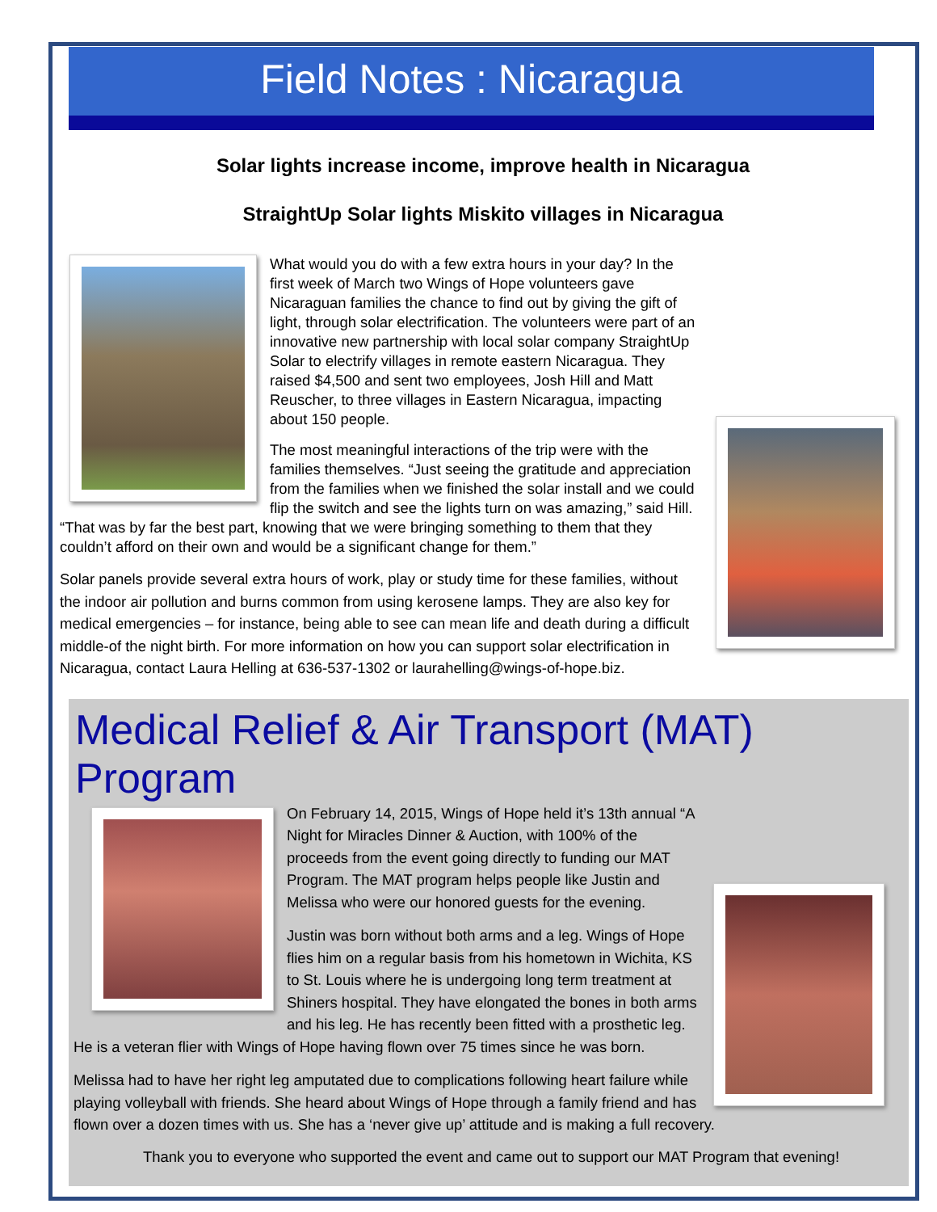Field Notes : Nicaragua
Solar lights increase income, improve health in Nicaragua
StraightUp Solar lights Miskito villages in Nicaragua
What would you do with a few extra hours in your day? In the first week of March two Wings of Hope volunteers gave Nicaraguan families the chance to find out by giving the gift of light, through solar electrification. The volunteers were part of an innovative new partnership with local solar company StraightUp Solar to electrify villages in remote eastern Nicaragua. They raised $4,500 and sent two employees, Josh Hill and Matt Reuscher, to three villages in Eastern Nicaragua, impacting about 150 people.
The most meaningful interactions of the trip were with the families themselves. “Just seeing the gratitude and appreciation from the families when we finished the solar install and we could flip the switch and see the lights turn on was amazing,” said Hill. “That was by far the best part, knowing that we were bringing something to them that they couldn’t afford on their own and would be a significant change for them.”
Solar panels provide several extra hours of work, play or study time for these families, without the indoor air pollution and burns common from using kerosene lamps. They are also key for medical emergencies – for instance, being able to see can mean life and death during a difficult middle-of the night birth. For more information on how you can support solar electrification in Nicaragua, contact Laura Helling at 636-537-1302 or laurahelling@wings-of-hope.biz.
Medical Relief & Air Transport (MAT) Program
On February 14, 2015, Wings of Hope held it’s 13th annual “A Night for Miracles Dinner & Auction, with 100% of the proceeds from the event going directly to funding our MAT Program. The MAT program helps people like Justin and Melissa who were our honored guests for the evening.
Justin was born without both arms and a leg. Wings of Hope flies him on a regular basis from his hometown in Wichita, KS to St. Louis where he is undergoing long term treatment at Shiners hospital. They have elongated the bones in both arms and his leg. He has recently been fitted with a prosthetic leg. He is a veteran flier with Wings of Hope having flown over 75 times since he was born.
Melissa had to have her right leg amputated due to complications following heart failure while playing volleyball with friends. She heard about Wings of Hope through a family friend and has flown over a dozen times with us. She has a ‘never give up’ attitude and is making a full recovery.
Thank you to everyone who supported the event and came out to support our MAT Program that evening!